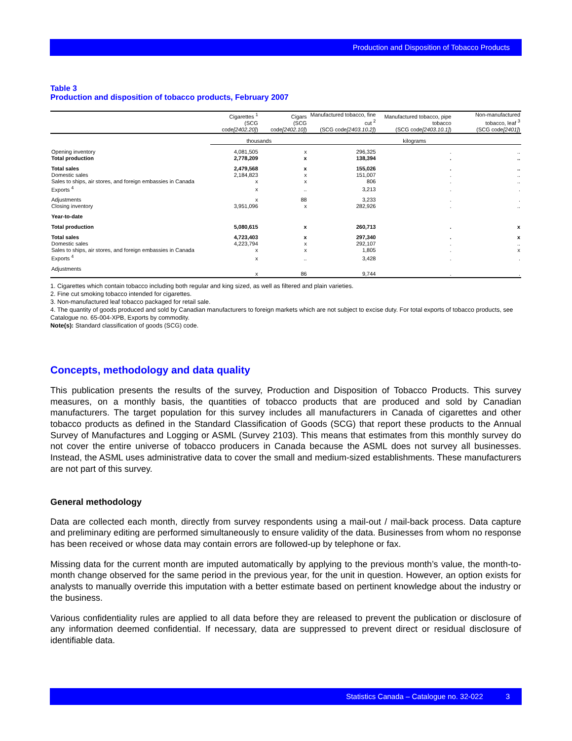Production and Disposition of Tobacco Products
Table 3
Production and disposition of tobacco products, February 2007
| | Cigarettes <sup>1</sup> (SCG code [2402.20] ) | Cigars (SCG code [2402.10] ) | Manufactured tobacco, fine cut <sup>2</sup> (SCG code [2403.10.2] ) | Manufactured tobacco, pipe tobacco (SCG code [2403.10.1] ) | Non-manufactured tobacco, leaf <sup>3</sup> (SCG code [2401] ) |
| --- | --- | --- | --- | --- | --- |
| | thousands | | kilograms | | |
| Opening inventory | 4,081,505 | x | 296,325 | . | .. |
| Total production | 2,778,209 | x | 138,394 | . | .. |
| Total sales | 2,479,568 | x | 155,026 | . | .. |
| Domestic sales | 2,184,823 | x | 151,007 | . | .. |
| Sales to ships, air stores, and foreign embassies in Canada | x | x | 806 | . | .. |
| Exports <sup>4</sup> | x | .. | 3,213 | . | . |
| Adjustments | x | 88 | 3,233 | . | . |
| Closing inventory | 3,951,096 | x | 282,926 | . | .. |
| Year-to-date | | | | | |
| Total production | 5,080,615 | x | 260,713 | . | x |
| Total sales | 4,723,403 | x | 297,340 | . | x |
| Domestic sales | 4,223,794 | x | 292,107 | . | .. |
| Sales to ships, air stores, and foreign embassies in Canada | x | x | 1,805 | . | x |
| Exports <sup>4</sup> | x | .. | 3,428 | . | . |
| Adjustments | x | 86 | 9,744 | . | . |
1. Cigarettes which contain tobacco including both regular and king sized, as well as filtered and plain varieties.
2. Fine cut smoking tobacco intended for cigarettes.
3. Non-manufactured leaf tobacco packaged for retail sale.
4. The quantity of goods produced and sold by Canadian manufacturers to foreign markets which are not subject to excise duty. For total exports of tobacco products, see Catalogue no. 65-004-XPB, Exports by commodity.
Note(s): Standard classification of goods (SCG) code.
Concepts, methodology and data quality
This publication presents the results of the survey, Production and Disposition of Tobacco Products. This survey measures, on a monthly basis, the quantities of tobacco products that are produced and sold by Canadian manufacturers. The target population for this survey includes all manufacturers in Canada of cigarettes and other tobacco products as defined in the Standard Classification of Goods (SCG) that report these products to the Annual Survey of Manufactures and Logging or ASML (Survey 2103). This means that estimates from this monthly survey do not cover the entire universe of tobacco producers in Canada because the ASML does not survey all businesses. Instead, the ASML uses administrative data to cover the small and medium-sized establishments. These manufacturers are not part of this survey.
General methodology
Data are collected each month, directly from survey respondents using a mail-out / mail-back process. Data capture and preliminary editing are performed simultaneously to ensure validity of the data. Businesses from whom no response has been received or whose data may contain errors are followed-up by telephone or fax.
Missing data for the current month are imputed automatically by applying to the previous month’s value, the month-to-month change observed for the same period in the previous year, for the unit in question. However, an option exists for analysts to manually override this imputation with a better estimate based on pertinent knowledge about the industry or the business.
Various confidentiality rules are applied to all data before they are released to prevent the publication or disclosure of any information deemed confidential. If necessary, data are suppressed to prevent direct or residual disclosure of identifiable data.
Statistics Canada – Catalogue no. 32-022 3